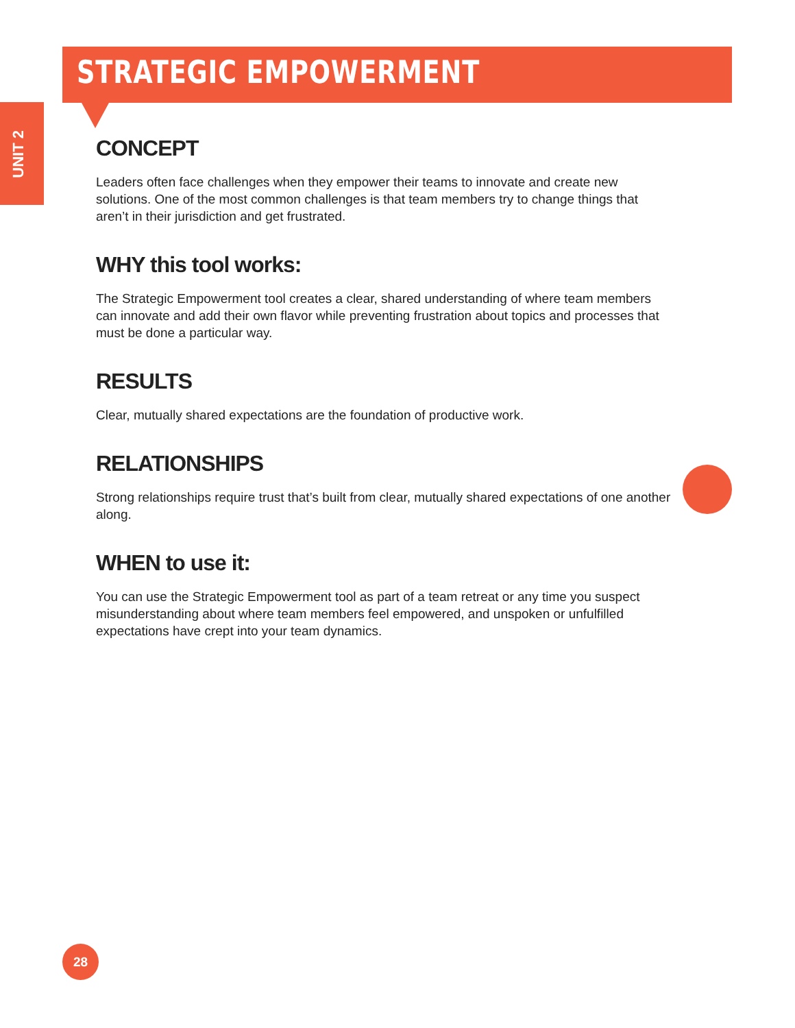STRATEGIC EMPOWERMENT
UNIT 2
CONCEPT
Leaders often face challenges when they empower their teams to innovate and create new solutions. One of the most common challenges is that team members try to change things that aren’t in their jurisdiction and get frustrated.
WHY this tool works:
The Strategic Empowerment tool creates a clear, shared understanding of where team members can innovate and add their own flavor while preventing frustration about topics and processes that must be done a particular way.
RESULTS
Clear, mutually shared expectations are the foundation of productive work.
RELATIONSHIPS
Strong relationships require trust that’s built from clear, mutually shared expectations of one another along.
WHEN to use it:
You can use the Strategic Empowerment tool as part of a team retreat or any time you suspect misunderstanding about where team members feel empowered, and unspoken or unfulfilled expectations have crept into your team dynamics.
28